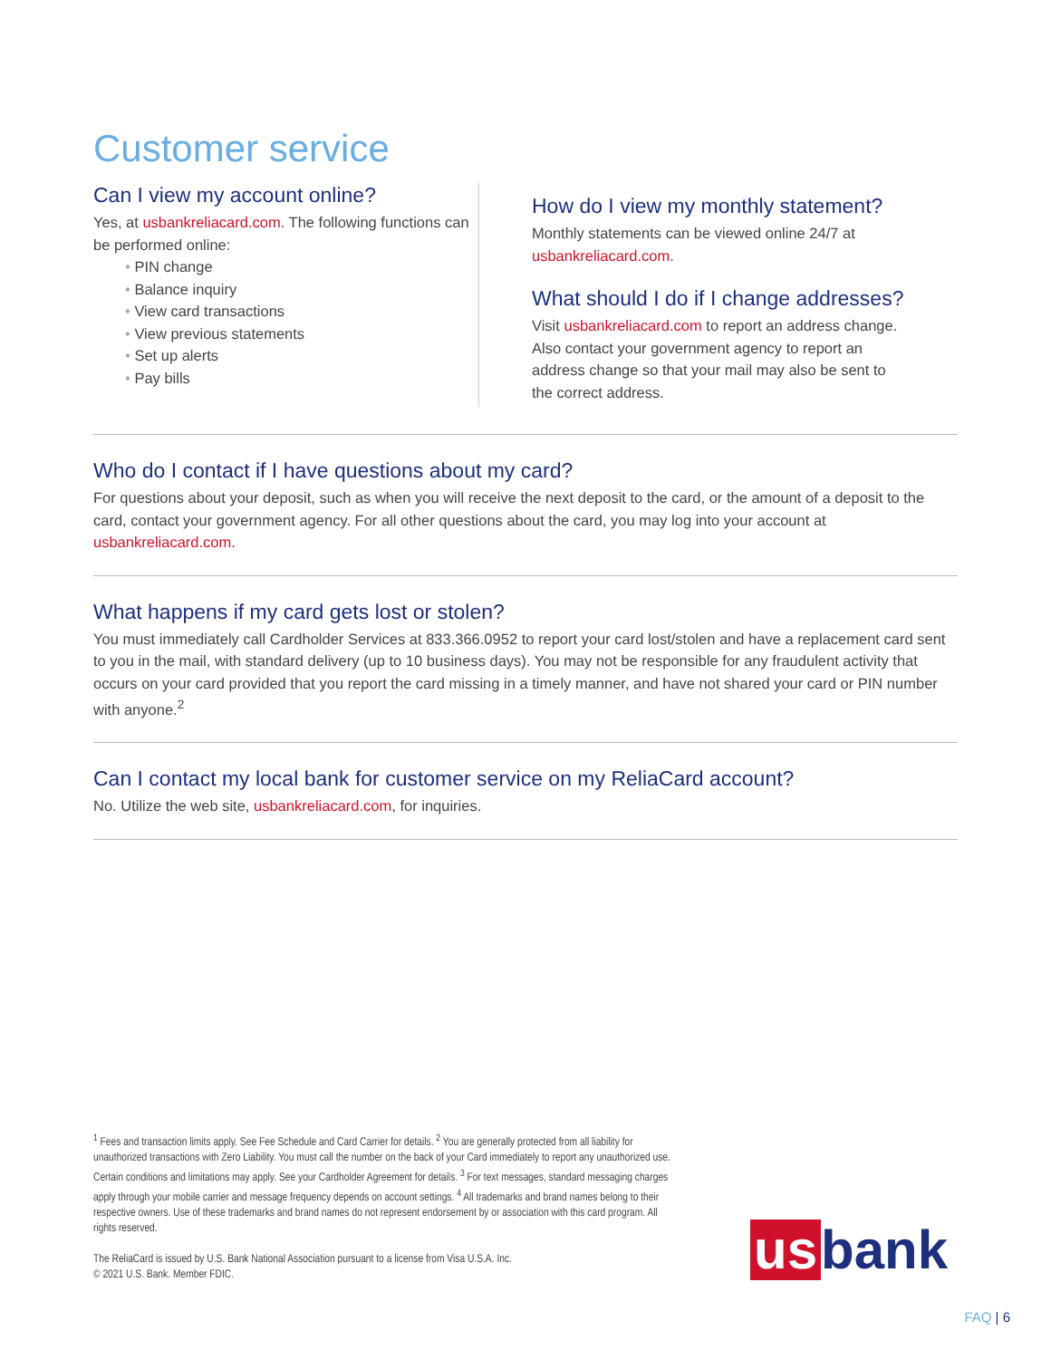Customer service
Can I view my account online?
Yes, at usbankreliacard.com. The following functions can be performed online:
PIN change
Balance inquiry
View card transactions
View previous statements
Set up alerts
Pay bills
How do I view my monthly statement?
Monthly statements can be viewed online 24/7 at
usbankreliacard.com.
What should I do if I change addresses?
Visit usbankreliacard.com to report an address change.
Also contact your government agency to report an
address change so that your mail may also be sent to
the correct address.
Who do I contact if I have questions about my card?
For questions about your deposit, such as when you will receive the next deposit to the card, or the amount of a deposit to the card, contact your government agency. For all other questions about the card, you may log into your account at usbankreliacard.com.
What happens if my card gets lost or stolen?
You must immediately call Cardholder Services at 833.366.0952 to report your card lost/stolen and have a replacement card sent to you in the mail, with standard delivery (up to 10 business days). You may not be responsible for any fraudulent activity that occurs on your card provided that you report the card missing in a timely manner, and have not shared your card or PIN number with anyone.<sup>2</sup>
Can I contact my local bank for customer service on my ReliaCard account?
No. Utilize the web site, usbankreliacard.com, for inquiries.
<sup>1</sup> Fees and transaction limits apply. See Fee Schedule and Card Carrier for details. <sup>2</sup> You are generally protected from all liability for unauthorized transactions with Zero Liability. You must call the number on the back of your Card immediately to report any unauthorized use. Certain conditions and limitations may apply. See your Cardholder Agreement for details. <sup>3</sup> For text messages, standard messaging charges apply through your mobile carrier and message frequency depends on account settings. <sup>4</sup> All trademarks and brand names belong to their respective owners. Use of these trademarks and brand names do not represent endorsement by or association with this card program. All rights reserved.
The ReliaCard is issued by U.S. Bank National Association pursuant to a license from Visa U.S.A. Inc.
© 2021 U.S. Bank. Member FDIC.
us bank
FAQ | 6